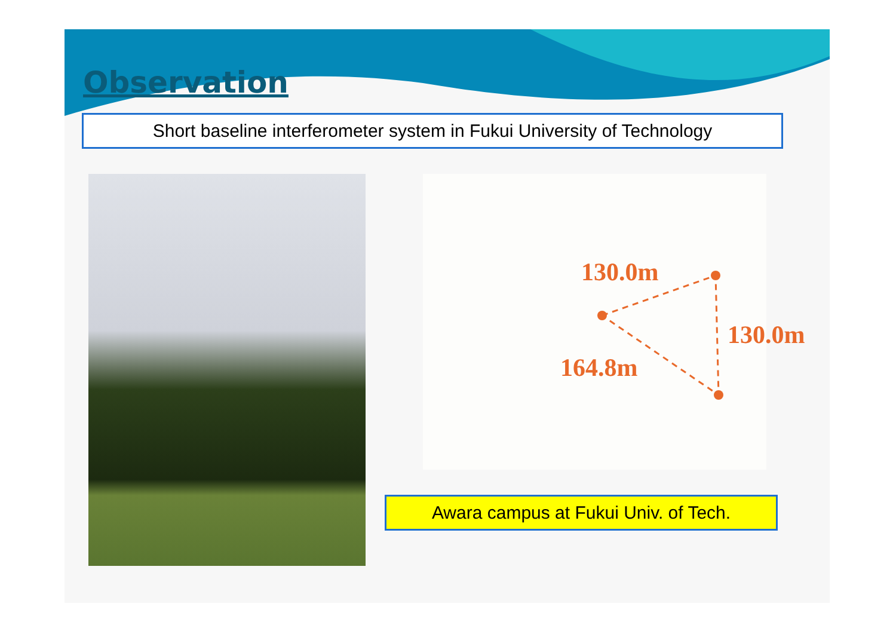Observation
Short baseline interferometer system in Fukui University of Technology
130.0m
130.0m
164.8m
Awara campus at Fukui Univ. of Tech.